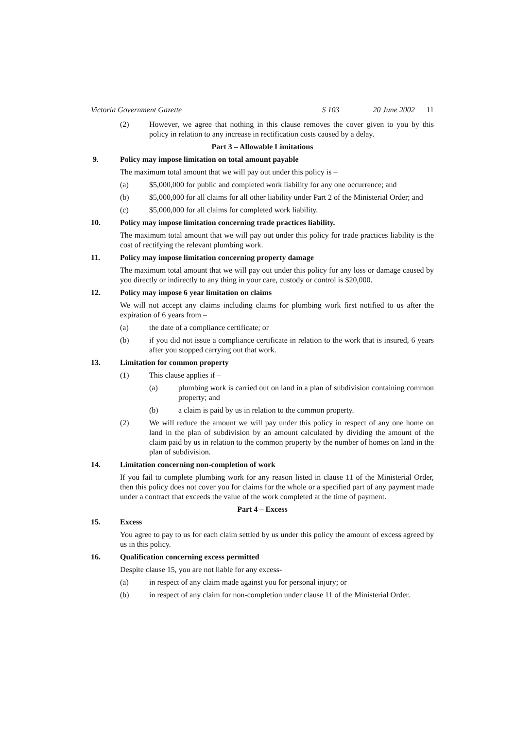Victoria Government Gazette S 103 20 June 2002 11
(2) However, we agree that nothing in this clause removes the cover given to you by this policy in relation to any increase in rectification costs caused by a delay.
Part 3 – Allowable Limitations
9. Policy may impose limitation on total amount payable
The maximum total amount that we will pay out under this policy is –
(a) $5,000,000 for public and completed work liability for any one occurrence; and
(b) $5,000,000 for all claims for all other liability under Part 2 of the Ministerial Order; and
(c) $5,000,000 for all claims for completed work liability.
10. Policy may impose limitation concerning trade practices liability.
The maximum total amount that we will pay out under this policy for trade practices liability is the cost of rectifying the relevant plumbing work.
11. Policy may impose limitation concerning property damage
The maximum total amount that we will pay out under this policy for any loss or damage caused by you directly or indirectly to any thing in your care, custody or control is $20,000.
12. Policy may impose 6 year limitation on claims
We will not accept any claims including claims for plumbing work first notified to us after the expiration of 6 years from –
(a) the date of a compliance certificate; or
(b) if you did not issue a compliance certificate in relation to the work that is insured, 6 years after you stopped carrying out that work.
13. Limitation for common property
(1) This clause applies if –
(a) plumbing work is carried out on land in a plan of subdivision containing common property; and
(b) a claim is paid by us in relation to the common property.
(2) We will reduce the amount we will pay under this policy in respect of any one home on land in the plan of subdivision by an amount calculated by dividing the amount of the claim paid by us in relation to the common property by the number of homes on land in the plan of subdivision.
14. Limitation concerning non-completion of work
If you fail to complete plumbing work for any reason listed in clause 11 of the Ministerial Order, then this policy does not cover you for claims for the whole or a specified part of any payment made under a contract that exceeds the value of the work completed at the time of payment.
Part 4 – Excess
15. Excess
You agree to pay to us for each claim settled by us under this policy the amount of excess agreed by us in this policy.
16. Qualification concerning excess permitted
Despite clause 15, you are not liable for any excess-
(a) in respect of any claim made against you for personal injury; or
(b) in respect of any claim for non-completion under clause 11 of the Ministerial Order.